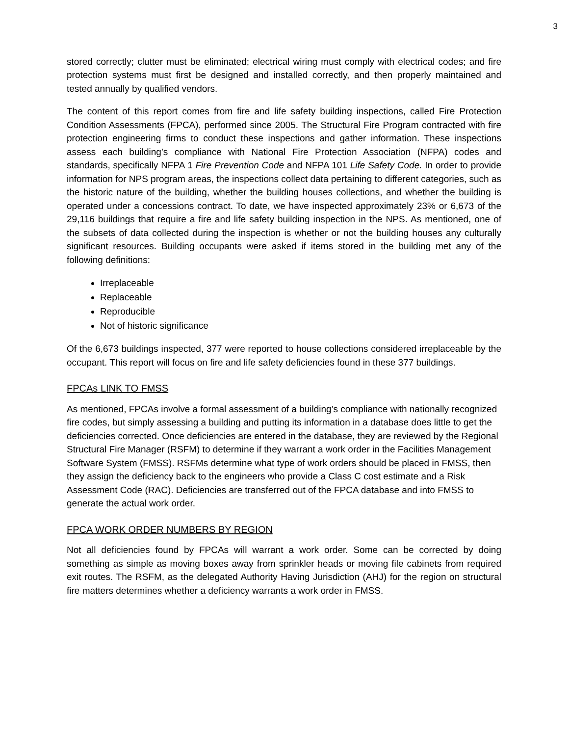3
stored correctly; clutter must be eliminated; electrical wiring must comply with electrical codes; and fire protection systems must first be designed and installed correctly, and then properly maintained and tested annually by qualified vendors.
The content of this report comes from fire and life safety building inspections, called Fire Protection Condition Assessments (FPCA), performed since 2005. The Structural Fire Program contracted with fire protection engineering firms to conduct these inspections and gather information. These inspections assess each building’s compliance with National Fire Protection Association (NFPA) codes and standards, specifically NFPA 1 Fire Prevention Code and NFPA 101 Life Safety Code. In order to provide information for NPS program areas, the inspections collect data pertaining to different categories, such as the historic nature of the building, whether the building houses collections, and whether the building is operated under a concessions contract. To date, we have inspected approximately 23% or 6,673 of the 29,116 buildings that require a fire and life safety building inspection in the NPS. As mentioned, one of the subsets of data collected during the inspection is whether or not the building houses any culturally significant resources. Building occupants were asked if items stored in the building met any of the following definitions:
Irreplaceable
Replaceable
Reproducible
Not of historic significance
Of the 6,673 buildings inspected, 377 were reported to house collections considered irreplaceable by the occupant. This report will focus on fire and life safety deficiencies found in these 377 buildings.
FPCAs LINK TO FMSS
As mentioned, FPCAs involve a formal assessment of a building’s compliance with nationally recognized fire codes, but simply assessing a building and putting its information in a database does little to get the deficiencies corrected. Once deficiencies are entered in the database, they are reviewed by the Regional Structural Fire Manager (RSFM) to determine if they warrant a work order in the Facilities Management Software System (FMSS). RSFMs determine what type of work orders should be placed in FMSS, then they assign the deficiency back to the engineers who provide a Class C cost estimate and a Risk Assessment Code (RAC). Deficiencies are transferred out of the FPCA database and into FMSS to generate the actual work order.
FPCA WORK ORDER NUMBERS BY REGION
Not all deficiencies found by FPCAs will warrant a work order. Some can be corrected by doing something as simple as moving boxes away from sprinkler heads or moving file cabinets from required exit routes. The RSFM, as the delegated Authority Having Jurisdiction (AHJ) for the region on structural fire matters determines whether a deficiency warrants a work order in FMSS.